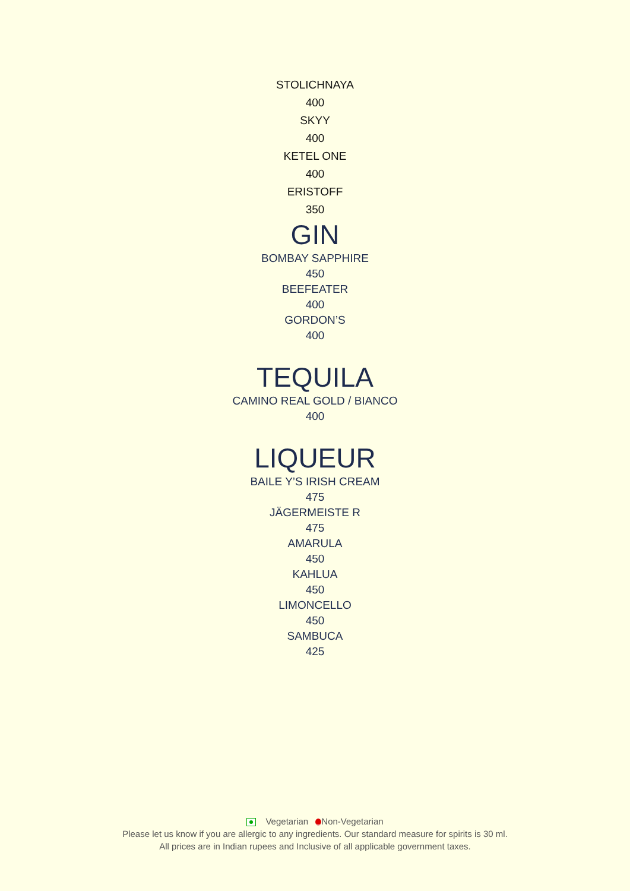STOLICHNAYA
400
SKYY
400
KETEL ONE
400
ERISTOFF
350
GIN
BOMBAY SAPPHIRE
450
BEEFEATER
400
GORDON’S
400
TEQUILA
CAMINO REAL GOLD / BIANCO
400
LIQUEUR
BAILE Y’S IRISH CREAM
475
JÄGERMEISTE R
475
AMARULA
450
KAHLUA
450
LIMONCELLO
450
SAMBUCA
425
Vegetarian Non-Vegetarian
Please let us know if you are allergic to any ingredients. Our standard measure for spirits is 30 ml.
All prices are in Indian rupees and Inclusive of all applicable government taxes.